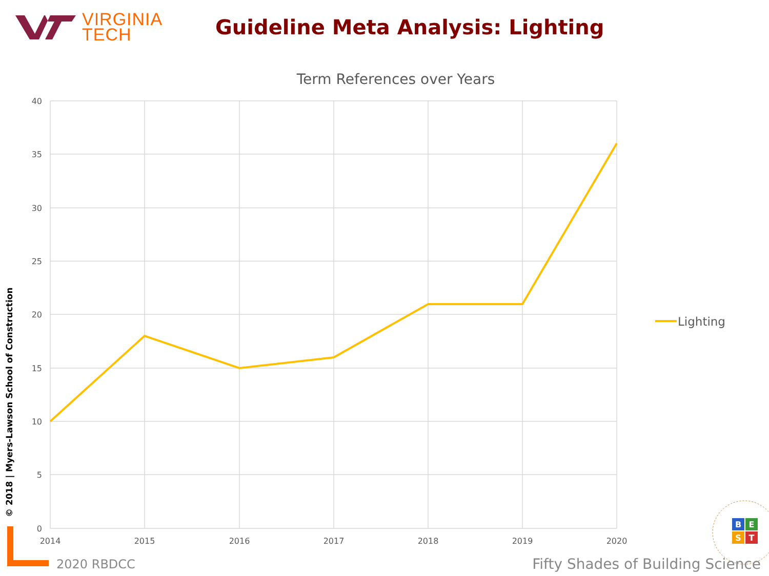VIRGINIA
TECH
Guideline Meta Analysis: Lighting
Term References over Years
40
35
30
25
20
15
10
5
0
2014
2015
2016
2017
2018
2019
2020
Lighting
B
E
S
T
© 2018 | Myers-Lawson School of Construction
2020 RBDCC
Fifty Shades of Building Science